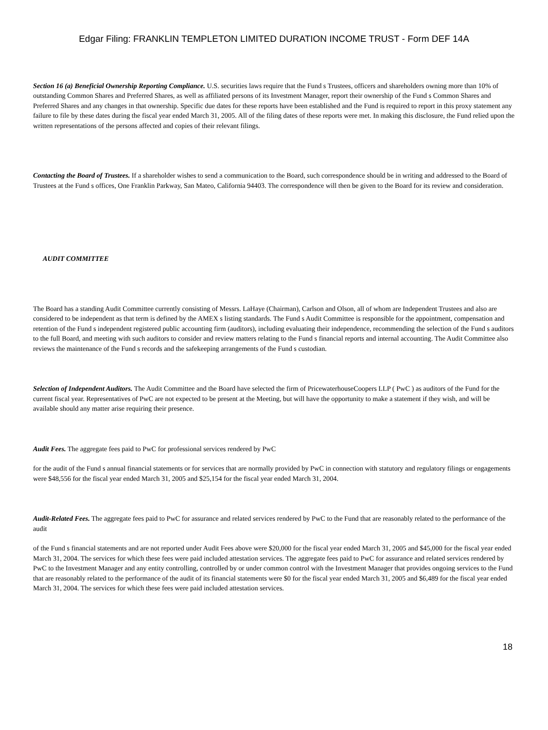Edgar Filing: FRANKLIN TEMPLETON LIMITED DURATION INCOME TRUST - Form DEF 14A
Section 16 (a) Beneficial Ownership Reporting Compliance. U.S. securities laws require that the Fund s Trustees, officers and shareholders owning more than 10% of outstanding Common Shares and Preferred Shares, as well as affiliated persons of its Investment Manager, report their ownership of the Fund s Common Shares and Preferred Shares and any changes in that ownership. Specific due dates for these reports have been established and the Fund is required to report in this proxy statement any failure to file by these dates during the fiscal year ended March 31, 2005. All of the filing dates of these reports were met. In making this disclosure, the Fund relied upon the written representations of the persons affected and copies of their relevant filings.
Contacting the Board of Trustees. If a shareholder wishes to send a communication to the Board, such correspondence should be in writing and addressed to the Board of Trustees at the Fund s offices, One Franklin Parkway, San Mateo, California 94403. The correspondence will then be given to the Board for its review and consideration.
AUDIT COMMITTEE
The Board has a standing Audit Committee currently consisting of Messrs. LaHaye (Chairman), Carlson and Olson, all of whom are Independent Trustees and also are considered to be independent as that term is defined by the AMEX s listing standards. The Fund s Audit Committee is responsible for the appointment, compensation and retention of the Fund s independent registered public accounting firm (auditors), including evaluating their independence, recommending the selection of the Fund s auditors to the full Board, and meeting with such auditors to consider and review matters relating to the Fund s financial reports and internal accounting. The Audit Committee also reviews the maintenance of the Fund s records and the safekeeping arrangements of the Fund s custodian.
Selection of Independent Auditors. The Audit Committee and the Board have selected the firm of PricewaterhouseCoopers LLP ( PwC ) as auditors of the Fund for the current fiscal year. Representatives of PwC are not expected to be present at the Meeting, but will have the opportunity to make a statement if they wish, and will be available should any matter arise requiring their presence.
Audit Fees. The aggregate fees paid to PwC for professional services rendered by PwC
for the audit of the Fund s annual financial statements or for services that are normally provided by PwC in connection with statutory and regulatory filings or engagements were $48,556 for the fiscal year ended March 31, 2005 and $25,154 for the fiscal year ended March 31, 2004.
Audit-Related Fees. The aggregate fees paid to PwC for assurance and related services rendered by PwC to the Fund that are reasonably related to the performance of the audit
of the Fund s financial statements and are not reported under Audit Fees above were $20,000 for the fiscal year ended March 31, 2005 and $45,000 for the fiscal year ended March 31, 2004. The services for which these fees were paid included attestation services. The aggregate fees paid to PwC for assurance and related services rendered by PwC to the Investment Manager and any entity controlling, controlled by or under common control with the Investment Manager that provides ongoing services to the Fund that are reasonably related to the performance of the audit of its financial statements were $0 for the fiscal year ended March 31, 2005 and $6,489 for the fiscal year ended March 31, 2004. The services for which these fees were paid included attestation services.
18